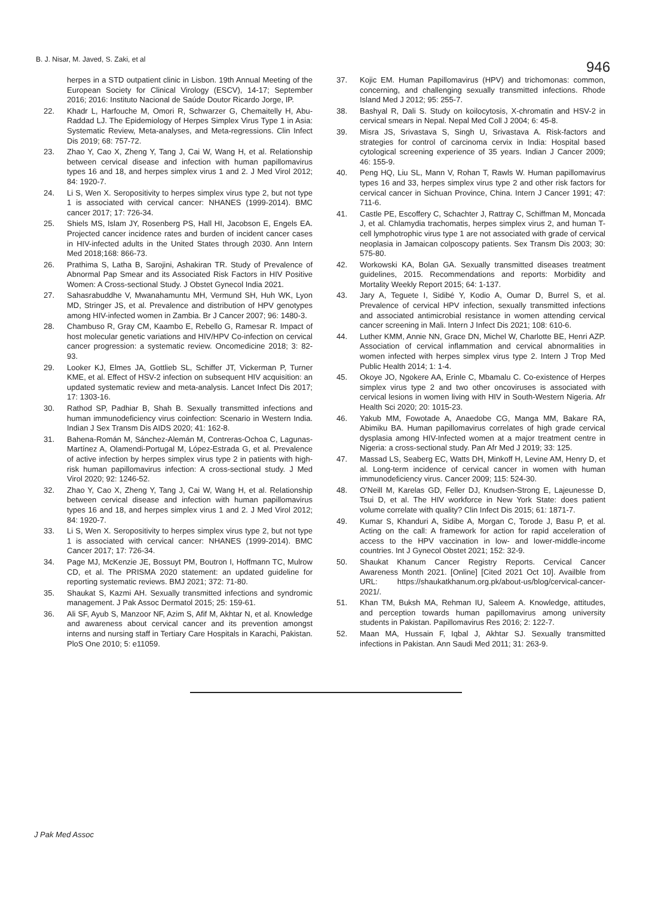B. J. Nisar, M. Javed, S. Zaki, et al
946
herpes in a STD outpatient clinic in Lisbon. 19th Annual Meeting of the European Society for Clinical Virology (ESCV), 14-17; September 2016; 2016: Instituto Nacional de Saúde Doutor Ricardo Jorge, IP.
22. Khadr L, Harfouche M, Omori R, Schwarzer G, Chemaitelly H, Abu-Raddad LJ. The Epidemiology of Herpes Simplex Virus Type 1 in Asia: Systematic Review, Meta-analyses, and Meta-regressions. Clin Infect Dis 2019; 68: 757-72.
23. Zhao Y, Cao X, Zheng Y, Tang J, Cai W, Wang H, et al. Relationship between cervical disease and infection with human papillomavirus types 16 and 18, and herpes simplex virus 1 and 2. J Med Virol 2012; 84: 1920-7.
24. Li S, Wen X. Seropositivity to herpes simplex virus type 2, but not type 1 is associated with cervical cancer: NHANES (1999-2014). BMC cancer 2017; 17: 726-34.
25. Shiels MS, Islam JY, Rosenberg PS, Hall HI, Jacobson E, Engels EA. Projected cancer incidence rates and burden of incident cancer cases in HIV-infected adults in the United States through 2030. Ann Intern Med 2018;168: 866-73.
26. Prathima S, Latha B, Sarojini, Ashakiran TR. Study of Prevalence of Abnormal Pap Smear and its Associated Risk Factors in HIV Positive Women: A Cross-sectional Study. J Obstet Gynecol India 2021.
27. Sahasrabuddhe V, Mwanahamuntu MH, Vermund SH, Huh WK, Lyon MD, Stringer JS, et al. Prevalence and distribution of HPV genotypes among HIV-infected women in Zambia. Br J Cancer 2007; 96: 1480-3.
28. Chambuso R, Gray CM, Kaambo E, Rebello G, Ramesar R. Impact of host molecular genetic variations and HIV/HPV Co-infection on cervical cancer progression: a systematic review. Oncomedicine 2018; 3: 82-93.
29. Looker KJ, Elmes JA, Gottlieb SL, Schiffer JT, Vickerman P, Turner KME, et al. Effect of HSV-2 infection on subsequent HIV acquisition: an updated systematic review and meta-analysis. Lancet Infect Dis 2017; 17: 1303-16.
30. Rathod SP, Padhiar B, Shah B. Sexually transmitted infections and human immunodeficiency virus coinfection: Scenario in Western India. Indian J Sex Transm Dis AIDS 2020; 41: 162-8.
31. Bahena-Román M, Sánchez-Alemán M, Contreras-Ochoa C, Lagunas-Martínez A, Olamendi-Portugal M, López-Estrada G, et al. Prevalence of active infection by herpes simplex virus type 2 in patients with high-risk human papillomavirus infection: A cross-sectional study. J Med Virol 2020; 92: 1246-52.
32. Zhao Y, Cao X, Zheng Y, Tang J, Cai W, Wang H, et al. Relationship between cervical disease and infection with human papillomavirus types 16 and 18, and herpes simplex virus 1 and 2. J Med Virol 2012; 84: 1920-7.
33. Li S, Wen X. Seropositivity to herpes simplex virus type 2, but not type 1 is associated with cervical cancer: NHANES (1999-2014). BMC Cancer 2017; 17: 726-34.
34. Page MJ, McKenzie JE, Bossuyt PM, Boutron I, Hoffmann TC, Mulrow CD, et al. The PRISMA 2020 statement: an updated guideline for reporting systematic reviews. BMJ 2021; 372: 71-80.
35. Shaukat S, Kazmi AH. Sexually transmitted infections and syndromic management. J Pak Assoc Dermatol 2015; 25: 159-61.
36. Ali SF, Ayub S, Manzoor NF, Azim S, Afif M, Akhtar N, et al. Knowledge and awareness about cervical cancer and its prevention amongst interns and nursing staff in Tertiary Care Hospitals in Karachi, Pakistan. PloS One 2010; 5: e11059.
37. Kojic EM. Human Papillomavirus (HPV) and trichomonas: common, concerning, and challenging sexually transmitted infections. Rhode Island Med J 2012; 95: 255-7.
38. Bashyal R, Dali S. Study on koilocytosis, X-chromatin and HSV-2 in cervical smears in Nepal. Nepal Med Coll J 2004; 6: 45-8.
39. Misra JS, Srivastava S, Singh U, Srivastava A. Risk-factors and strategies for control of carcinoma cervix in India: Hospital based cytological screening experience of 35 years. Indian J Cancer 2009; 46: 155-9.
40. Peng HQ, Liu SL, Mann V, Rohan T, Rawls W. Human papillomavirus types 16 and 33, herpes simplex virus type 2 and other risk factors for cervical cancer in Sichuan Province, China. Intern J Cancer 1991; 47: 711-6.
41. Castle PE, Escoffery C, Schachter J, Rattray C, Schiffman M, Moncada J, et al. Chlamydia trachomatis, herpes simplex virus 2, and human T-cell lymphotrophic virus type 1 are not associated with grade of cervical neoplasia in Jamaican colposcopy patients. Sex Transm Dis 2003; 30: 575-80.
42. Workowski KA, Bolan GA. Sexually transmitted diseases treatment guidelines, 2015. Recommendations and reports: Morbidity and Mortality Weekly Report 2015; 64: 1-137.
43. Jary A, Teguete I, Sidibé Y, Kodio A, Oumar D, Burrel S, et al. Prevalence of cervical HPV infection, sexually transmitted infections and associated antimicrobial resistance in women attending cervical cancer screening in Mali. Intern J Infect Dis 2021; 108: 610-6.
44. Luther KMM, Annie NN, Grace DN, Michel W, Charlotte BE, Henri AZP. Association of cervical inflammation and cervical abnormalities in women infected with herpes simplex virus type 2. Intern J Trop Med Public Health 2014; 1: 1-4.
45. Okoye JO, Ngokere AA, Erinle C, Mbamalu C. Co-existence of Herpes simplex virus type 2 and two other oncoviruses is associated with cervical lesions in women living with HIV in South-Western Nigeria. Afr Health Sci 2020; 20: 1015-23.
46. Yakub MM, Fowotade A, Anaedobe CG, Manga MM, Bakare RA, Abimiku BA. Human papillomavirus correlates of high grade cervical dysplasia among HIV-Infected women at a major treatment centre in Nigeria: a cross-sectional study. Pan Afr Med J 2019; 33: 125.
47. Massad LS, Seaberg EC, Watts DH, Minkoff H, Levine AM, Henry D, et al. Long-term incidence of cervical cancer in women with human immunodeficiency virus. Cancer 2009; 115: 524-30.
48. O'Neill M, Karelas GD, Feller DJ, Knudsen-Strong E, Lajeunesse D, Tsui D, et al. The HIV workforce in New York State: does patient volume correlate with quality? Clin Infect Dis 2015; 61: 1871-7.
49. Kumar S, Khanduri A, Sidibe A, Morgan C, Torode J, Basu P, et al. Acting on the call: A framework for action for rapid acceleration of access to the HPV vaccination in low- and lower-middle-income countries. Int J Gynecol Obstet 2021; 152: 32-9.
50. Shaukat Khanum Cancer Registry Reports. Cervical Cancer Awareness Month 2021. [Online] [Cited 2021 Oct 10]. Availble from URL: https://shaukatkhanum.org.pk/about-us/blog/cervical-cancer-2021/.
51. Khan TM, Buksh MA, Rehman IU, Saleem A. Knowledge, attitudes, and perception towards human papillomavirus among university students in Pakistan. Papillomavirus Res 2016; 2: 122-7.
52. Maan MA, Hussain F, Iqbal J, Akhtar SJ. Sexually transmitted infections in Pakistan. Ann Saudi Med 2011; 31: 263-9.
J Pak Med Assoc